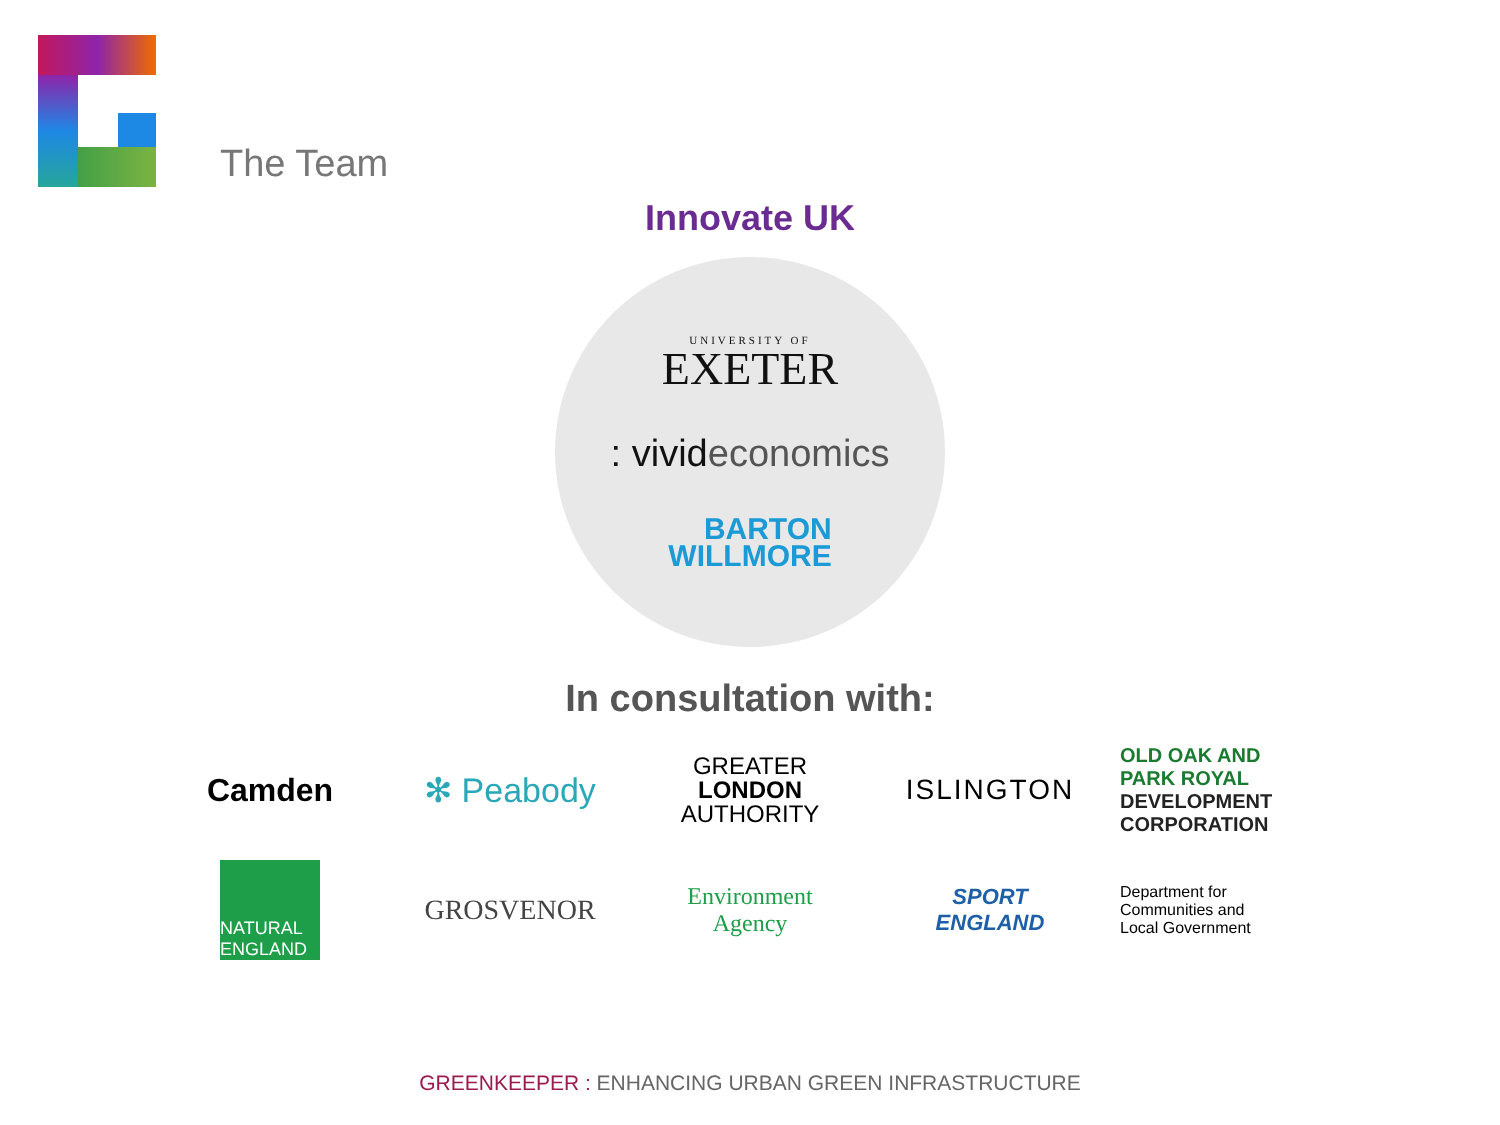The Team
Innovate UK
UNIVERSITY OF
EXETER
: vivid economics
BARTON
WILLMORE
In consultation with:
Camden ✻ Peabody
GREATER
LONDON
AUTHORITY
ISLINGTON
OLD OAK AND
PARK ROYAL
DEVELOPMENT
CORPORATION
NATURAL
ENGLAND
GROSVENOR
Environment
Agency
SPORT
ENGLAND
Department for
Communities and
Local Government
GREENKEEPER : ENHANCING URBAN GREEN INFRASTRUCTURE